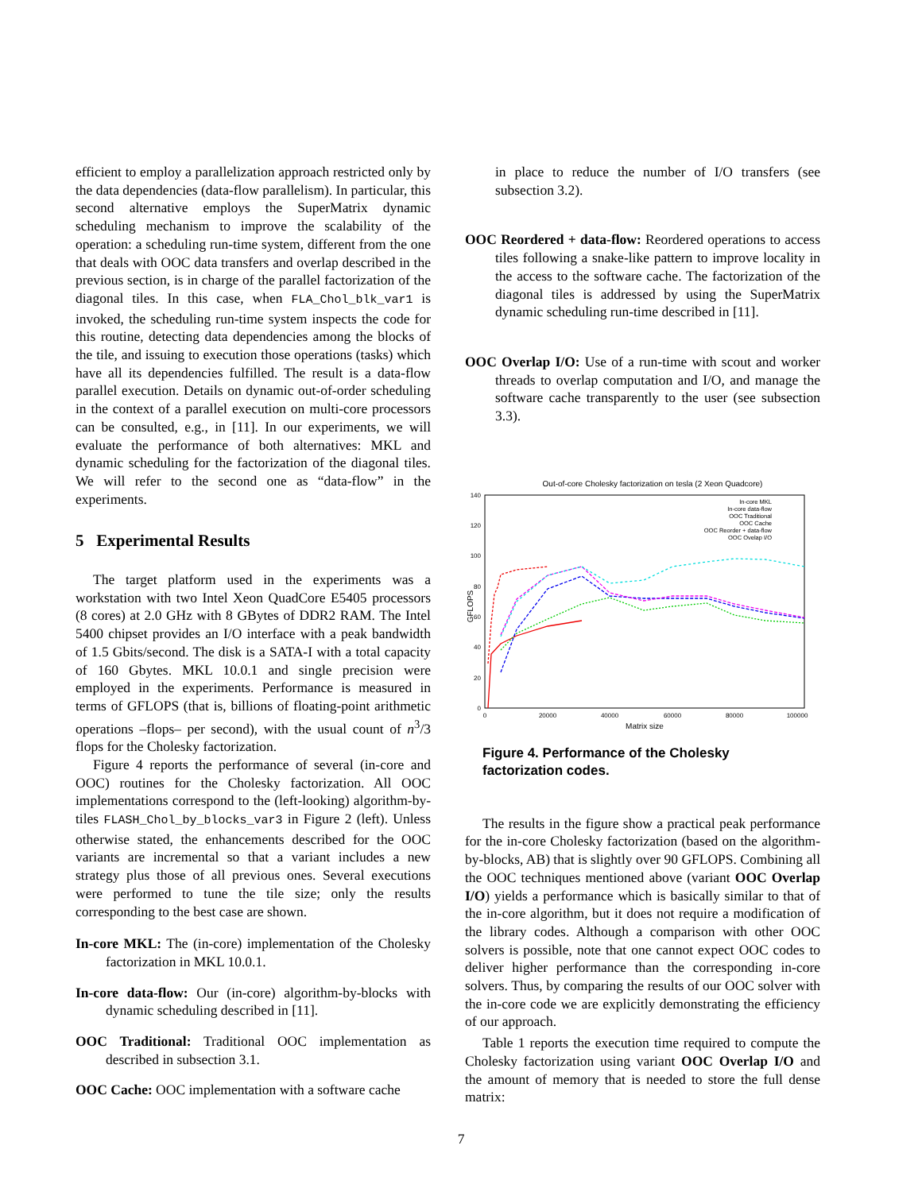efficient to employ a parallelization approach restricted only by the data dependencies (data-flow parallelism). In particular, this second alternative employs the SuperMatrix dynamic scheduling mechanism to improve the scalability of the operation: a scheduling run-time system, different from the one that deals with OOC data transfers and overlap described in the previous section, is in charge of the parallel factorization of the diagonal tiles. In this case, when FLA_Chol_blk_var1 is invoked, the scheduling run-time system inspects the code for this routine, detecting data dependencies among the blocks of the tile, and issuing to execution those operations (tasks) which have all its dependencies fulfilled. The result is a data-flow parallel execution. Details on dynamic out-of-order scheduling in the context of a parallel execution on multi-core processors can be consulted, e.g., in [11]. In our experiments, we will evaluate the performance of both alternatives: MKL and dynamic scheduling for the factorization of the diagonal tiles. We will refer to the second one as “data-flow” in the experiments.
5 Experimental Results
The target platform used in the experiments was a workstation with two Intel Xeon QuadCore E5405 processors (8 cores) at 2.0 GHz with 8 GBytes of DDR2 RAM. The Intel 5400 chipset provides an I/O interface with a peak bandwidth of 1.5 Gbits/second. The disk is a SATA-I with a total capacity of 160 Gbytes. MKL 10.0.1 and single precision were employed in the experiments. Performance is measured in terms of GFLOPS (that is, billions of floating-point arithmetic operations –flops– per second), with the usual count of n<sup>3</sup>/3 flops for the Cholesky factorization.
Figure 4 reports the performance of several (in-core and OOC) routines for the Cholesky factorization. All OOC implementations correspond to the (left-looking) algorithm-by-tiles FLASH_Chol_by_blocks_var3 in Figure 2 (left). Unless otherwise stated, the enhancements described for the OOC variants are incremental so that a variant includes a new strategy plus those of all previous ones. Several executions were performed to tune the tile size; only the results corresponding to the best case are shown.
In-core MKL: The (in-core) implementation of the Cholesky factorization in MKL 10.0.1.
In-core data-flow: Our (in-core) algorithm-by-blocks with dynamic scheduling described in [11].
OOC Traditional: Traditional OOC implementation as described in subsection 3.1.
OOC Cache: OOC implementation with a software cache
in place to reduce the number of I/O transfers (see subsection 3.2).
OOC Reordered + data-flow: Reordered operations to access tiles following a snake-like pattern to improve locality in the access to the software cache. The factorization of the diagonal tiles is addressed by using the SuperMatrix dynamic scheduling run-time described in [11].
OOC Overlap I/O: Use of a run-time with scout and worker threads to overlap computation and I/O, and manage the software cache transparently to the user (see subsection 3.3).
Out-of-core Cholesky factorization on tesla (2 Xeon Quadcore)
0
20
40
60
80
100
120
140
0
20000
40000
60000
80000
100000
Matrix size
GFLOPS
In-core MKL
In-core data-flow
OOC Traditional
OOC Cache
OOC Reorder + data-flow
OOC Ovelap I/O
Figure 4. Performance of the Cholesky factorization codes.
The results in the figure show a practical peak performance for the in-core Cholesky factorization (based on the algorithm-by-blocks, AB) that is slightly over 90 GFLOPS. Combining all the OOC techniques mentioned above (variant OOC Overlap I/O) yields a performance which is basically similar to that of the in-core algorithm, but it does not require a modification of the library codes. Although a comparison with other OOC solvers is possible, note that one cannot expect OOC codes to deliver higher performance than the corresponding in-core solvers. Thus, by comparing the results of our OOC solver with the in-core code we are explicitly demonstrating the efficiency of our approach.
Table 1 reports the execution time required to compute the Cholesky factorization using variant OOC Overlap I/O and the amount of memory that is needed to store the full dense matrix:
7